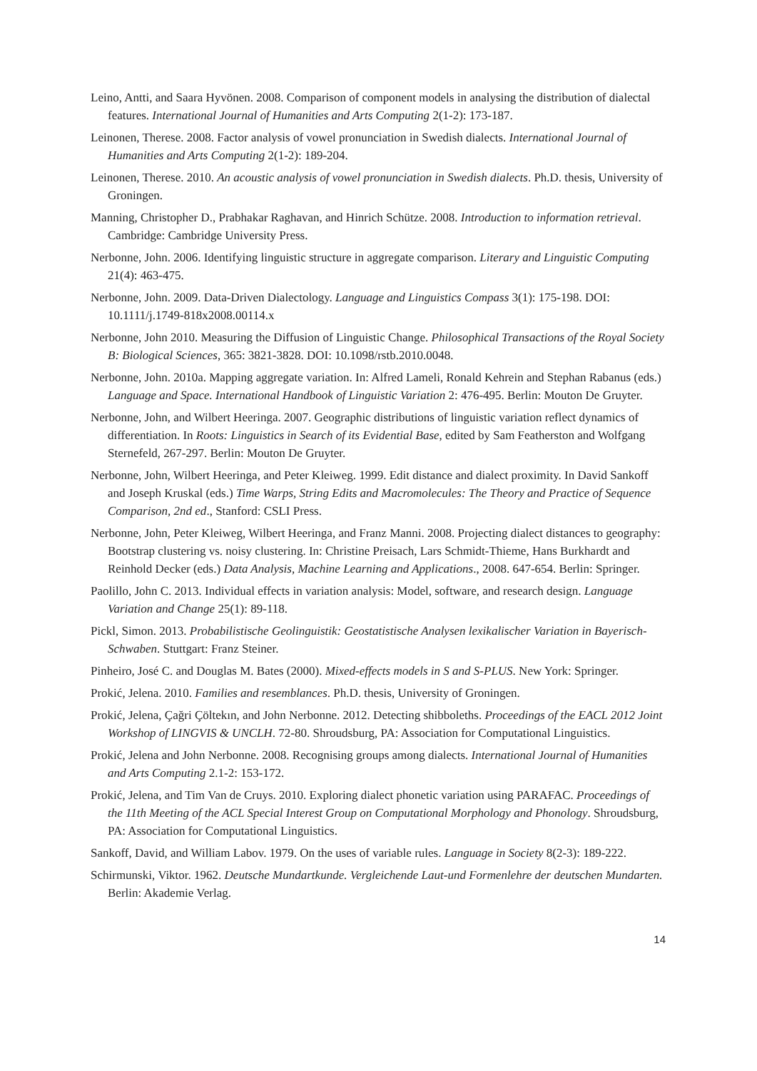Leino, Antti, and Saara Hyvönen. 2008. Comparison of component models in analysing the distribution of dialectal features. International Journal of Humanities and Arts Computing 2(1-2): 173-187.
Leinonen, Therese. 2008. Factor analysis of vowel pronunciation in Swedish dialects. International Journal of Humanities and Arts Computing 2(1-2): 189-204.
Leinonen, Therese. 2010. An acoustic analysis of vowel pronunciation in Swedish dialects. Ph.D. thesis, University of Groningen.
Manning, Christopher D., Prabhakar Raghavan, and Hinrich Schütze. 2008. Introduction to information retrieval. Cambridge: Cambridge University Press.
Nerbonne, John. 2006. Identifying linguistic structure in aggregate comparison. Literary and Linguistic Computing 21(4): 463-475.
Nerbonne, John. 2009. Data-Driven Dialectology. Language and Linguistics Compass 3(1): 175-198. DOI: 10.1111/j.1749-818x2008.00114.x
Nerbonne, John 2010. Measuring the Diffusion of Linguistic Change. Philosophical Transactions of the Royal Society B: Biological Sciences, 365: 3821-3828. DOI: 10.1098/rstb.2010.0048.
Nerbonne, John. 2010a. Mapping aggregate variation. In: Alfred Lameli, Ronald Kehrein and Stephan Rabanus (eds.) Language and Space. International Handbook of Linguistic Variation 2: 476-495. Berlin: Mouton De Gruyter.
Nerbonne, John, and Wilbert Heeringa. 2007. Geographic distributions of linguistic variation reflect dynamics of differentiation. In Roots: Linguistics in Search of its Evidential Base, edited by Sam Featherston and Wolfgang Sternefeld, 267-297. Berlin: Mouton De Gruyter.
Nerbonne, John, Wilbert Heeringa, and Peter Kleiweg. 1999. Edit distance and dialect proximity. In David Sankoff and Joseph Kruskal (eds.) Time Warps, String Edits and Macromolecules: The Theory and Practice of Sequence Comparison, 2nd ed., Stanford: CSLI Press.
Nerbonne, John, Peter Kleiweg, Wilbert Heeringa, and Franz Manni. 2008. Projecting dialect distances to geography: Bootstrap clustering vs. noisy clustering. In: Christine Preisach, Lars Schmidt-Thieme, Hans Burkhardt and Reinhold Decker (eds.) Data Analysis, Machine Learning and Applications., 2008. 647-654. Berlin: Springer.
Paolillo, John C. 2013. Individual effects in variation analysis: Model, software, and research design. Language Variation and Change 25(1): 89-118.
Pickl, Simon. 2013. Probabilistische Geolinguistik: Geostatistische Analysen lexikalischer Variation in Bayerisch-Schwaben. Stuttgart: Franz Steiner.
Pinheiro, José C. and Douglas M. Bates (2000). Mixed-effects models in S and S-PLUS. New York: Springer.
Prokić, Jelena. 2010. Families and resemblances. Ph.D. thesis, University of Groningen.
Prokić, Jelena, Çağri Çöltekın, and John Nerbonne. 2012. Detecting shibboleths. Proceedings of the EACL 2012 Joint Workshop of LINGVIS & UNCLH. 72-80. Shroudsburg, PA: Association for Computational Linguistics.
Prokić, Jelena and John Nerbonne. 2008. Recognising groups among dialects. International Journal of Humanities and Arts Computing 2.1-2: 153-172.
Prokić, Jelena, and Tim Van de Cruys. 2010. Exploring dialect phonetic variation using PARAFAC. Proceedings of the 11th Meeting of the ACL Special Interest Group on Computational Morphology and Phonology. Shroudsburg, PA: Association for Computational Linguistics.
Sankoff, David, and William Labov. 1979. On the uses of variable rules. Language in Society 8(2-3): 189-222.
Schirmunski, Viktor. 1962. Deutsche Mundartkunde. Vergleichende Laut-und Formenlehre der deutschen Mundarten. Berlin: Akademie Verlag.
14